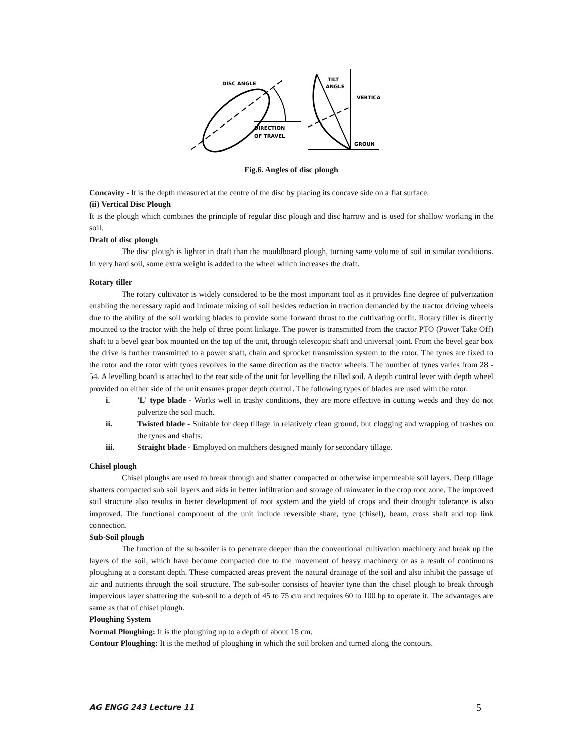DISC ANGLE
DIRECTION
OF TRAVEL
TILT
ANGLE
VERTICA
GROUN
Fig.6. Angles of disc plough
Concavity - It is the depth measured at the centre of the disc by placing its concave side on a flat surface.
(ii) Vertical Disc Plough
It is the plough which combines the principle of regular disc plough and disc harrow and is used for shallow working in the soil.
Draft of disc plough
The disc plough is lighter in draft than the mouldboard plough, turning same volume of soil in similar conditions. In very hard soil, some extra weight is added to the wheel which increases the draft.
Rotary tiller
The rotary cultivator is widely considered to be the most important tool as it provides fine degree of pulverization enabling the necessary rapid and intimate mixing of soil besides reduction in traction demanded by the tractor driving wheels due to the ability of the soil working blades to provide some forward thrust to the cultivating outfit. Rotary tiller is directly mounted to the tractor with the help of three point linkage. The power is transmitted from the tractor PTO (Power Take Off) shaft to a bevel gear box mounted on the top of the unit, through telescopic shaft and universal joint. From the bevel gear box the drive is further transmitted to a power shaft, chain and sprocket transmission system to the rotor. The tynes are fixed to the rotor and the rotor with tynes revolves in the same direction as the tractor wheels. The number of tynes varies from 28 - 54. A levelling board is attached to the rear side of the unit for levelling the tilled soil. A depth control lever with depth wheel provided on either side of the unit ensures proper depth control. The following types of blades are used with the rotor.
i. 'L' type blade - Works well in trashy conditions, they are more effective in cutting weeds and they do not pulverize the soil much.
ii. Twisted blade - Suitable for deep tillage in relatively clean ground, but clogging and wrapping of trashes on the tynes and shafts.
iii. Straight blade - Employed on mulchers designed mainly for secondary tillage.
Chisel plough
Chisel ploughs are used to break through and shatter compacted or otherwise impermeable soil layers. Deep tillage shatters compacted sub soil layers and aids in better infiltration and storage of rainwater in the crop root zone. The improved soil structure also results in better development of root system and the yield of crops and their drought tolerance is also improved. The functional component of the unit include reversible share, tyne (chisel), beam, cross shaft and top link connection.
Sub-Soil plough
The function of the sub-soiler is to penetrate deeper than the conventional cultivation machinery and break up the layers of the soil, which have become compacted due to the movement of heavy machinery or as a result of continuous ploughing at a constant depth. These compacted areas prevent the natural drainage of the soil and also inhibit the passage of air and nutrients through the soil structure. The sub-soiler consists of heavier tyne than the chisel plough to break through impervious layer shattering the sub-soil to a depth of 45 to 75 cm and requires 60 to 100 hp to operate it. The advantages are same as that of chisel plough.
Ploughing System
Normal Ploughing: It is the ploughing up to a depth of about 15 cm.
Contour Ploughing: It is the method of ploughing in which the soil broken and turned along the contours.
AG ENGG 243 Lecture 11 5